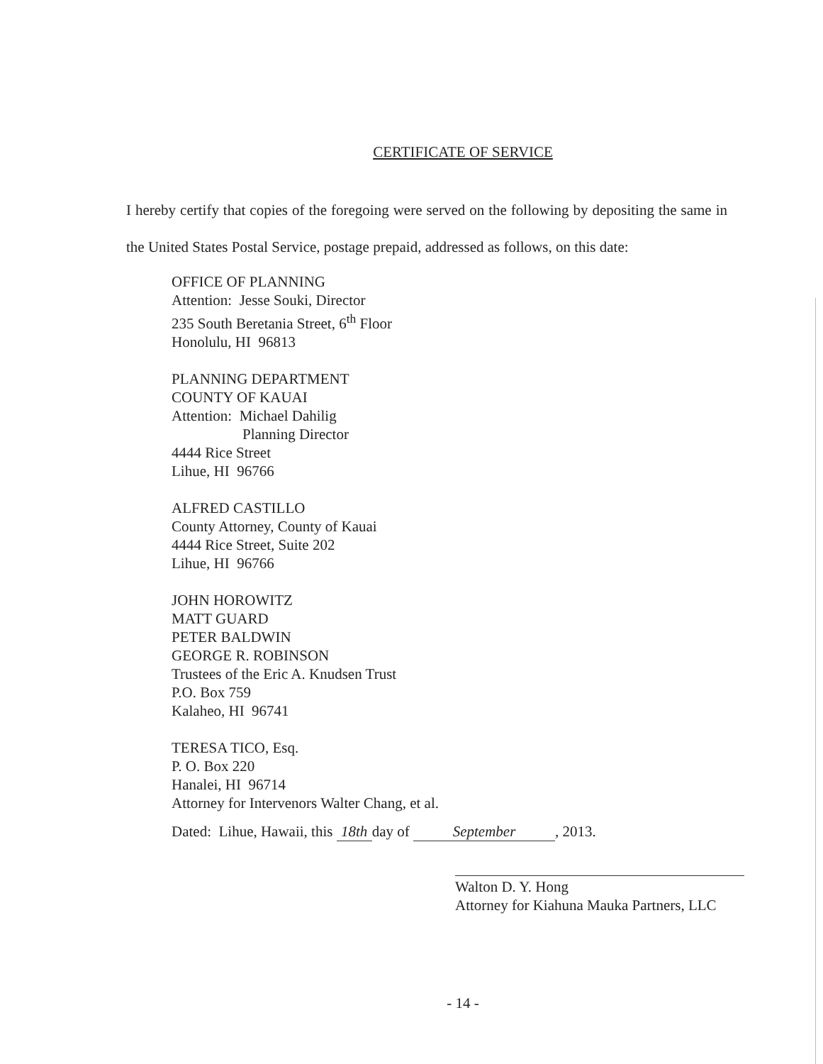CERTIFICATE OF SERVICE
I hereby certify that copies of the foregoing were served on the following by depositing the same in the United States Postal Service, postage prepaid, addressed as follows, on this date:
OFFICE OF PLANNING
Attention: Jesse Souki, Director
235 South Beretania Street, 6<sup>th</sup> Floor
Honolulu, HI 96813
PLANNING DEPARTMENT
COUNTY OF KAUAI
Attention: Michael Dahilig
Planning Director
4444 Rice Street
Lihue, HI 96766
ALFRED CASTILLO
County Attorney, County of Kauai
4444 Rice Street, Suite 202
Lihue, HI 96766
JOHN HOROWITZ
MATT GUARD
PETER BALDWIN
GEORGE R. ROBINSON
Trustees of the Eric A. Knudsen Trust
P.O. Box 759
Kalaheo, HI 96741
TERESA TICO, Esq.
P. O. Box 220
Hanalei, HI 96714
Attorney for Intervenors Walter Chang, et al.
Dated: Lihue, Hawaii, this 18th day of September, 2013.
Walton D. Y. Hong
Attorney for Kiahuna Mauka Partners, LLC
- 14 -